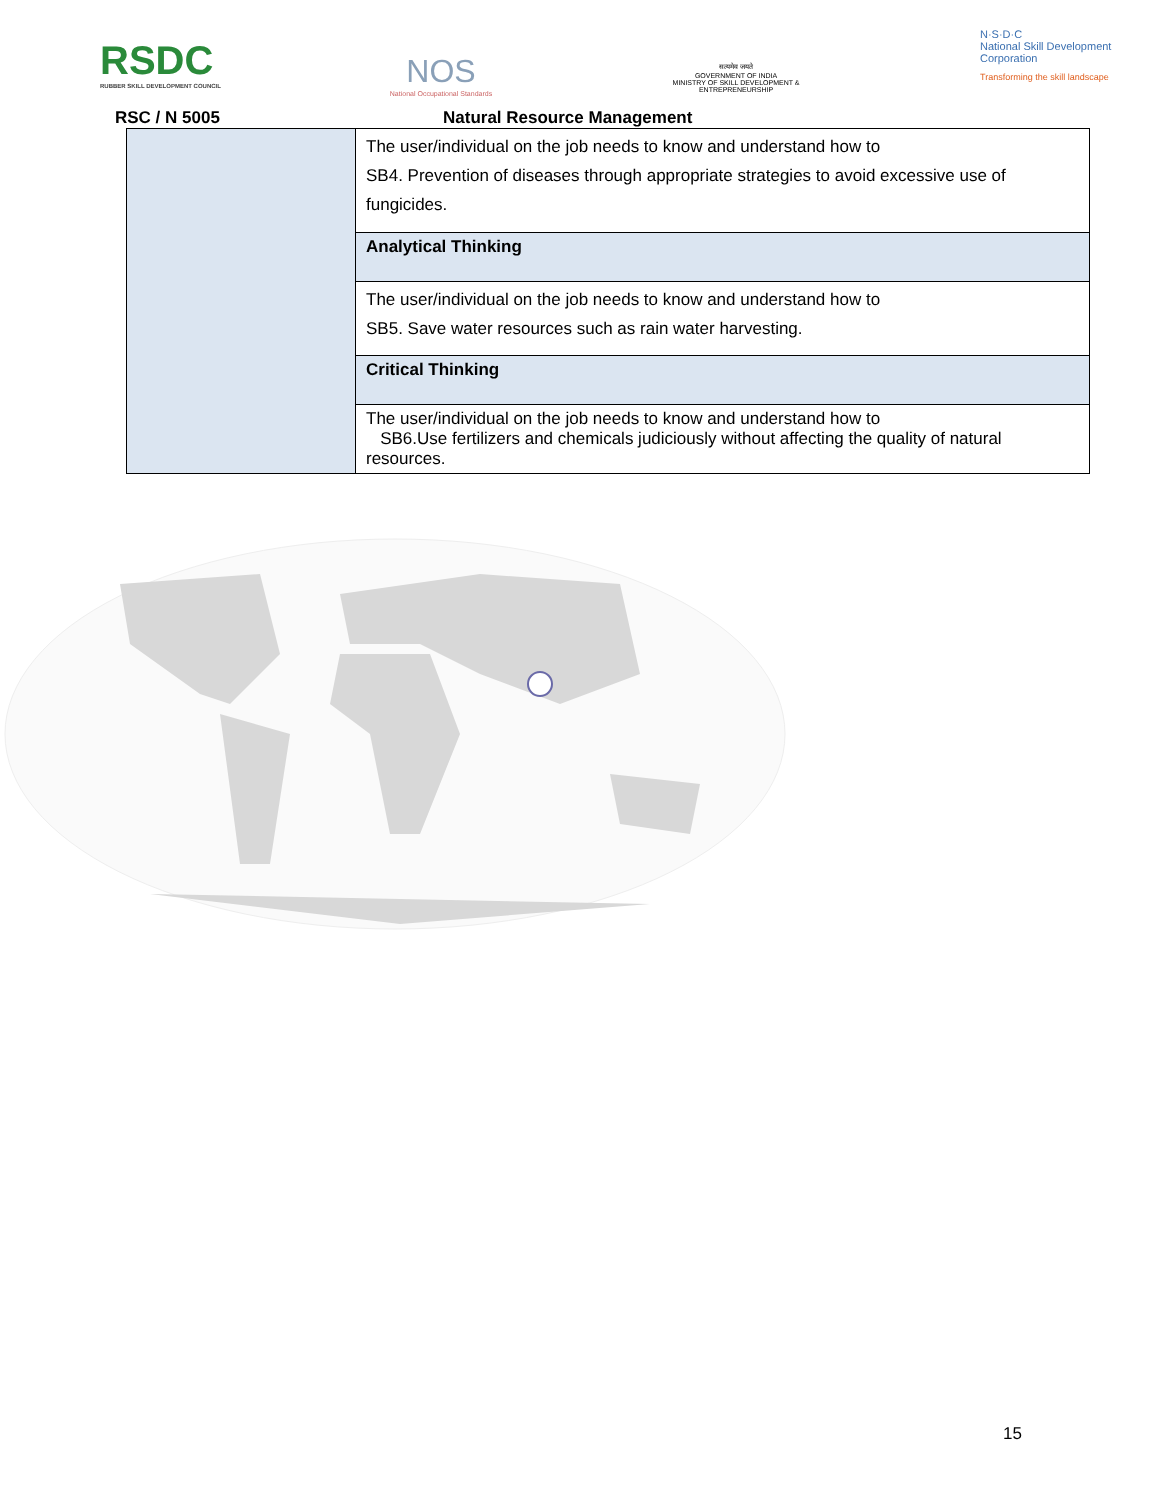RSDC
RUBBER SKILL DEVELOPMENT COUNCIL
NOS
National Occupational Standards
सत्यमेव जयते
GOVERNMENT OF INDIA
MINISTRY OF SKILL DEVELOPMENT & ENTREPRENEURSHIP
N·S·D·C
National Skill Development Corporation
Transforming the skill landscape
RSC / N 5005 Natural Resource Management
| | The user/individual on the job needs to know and understand how to SB4. Prevention of diseases through appropriate strategies to avoid excessive use of fungicides. |
| | Analytical Thinking |
| | The user/individual on the job needs to know and understand how to SB5. Save water resources such as rain water harvesting. |
| | Critical Thinking |
| | The user/individual on the job needs to know and understand how to SB6.Use fertilizers and chemicals judiciously without affecting the quality of natural resources. |
15